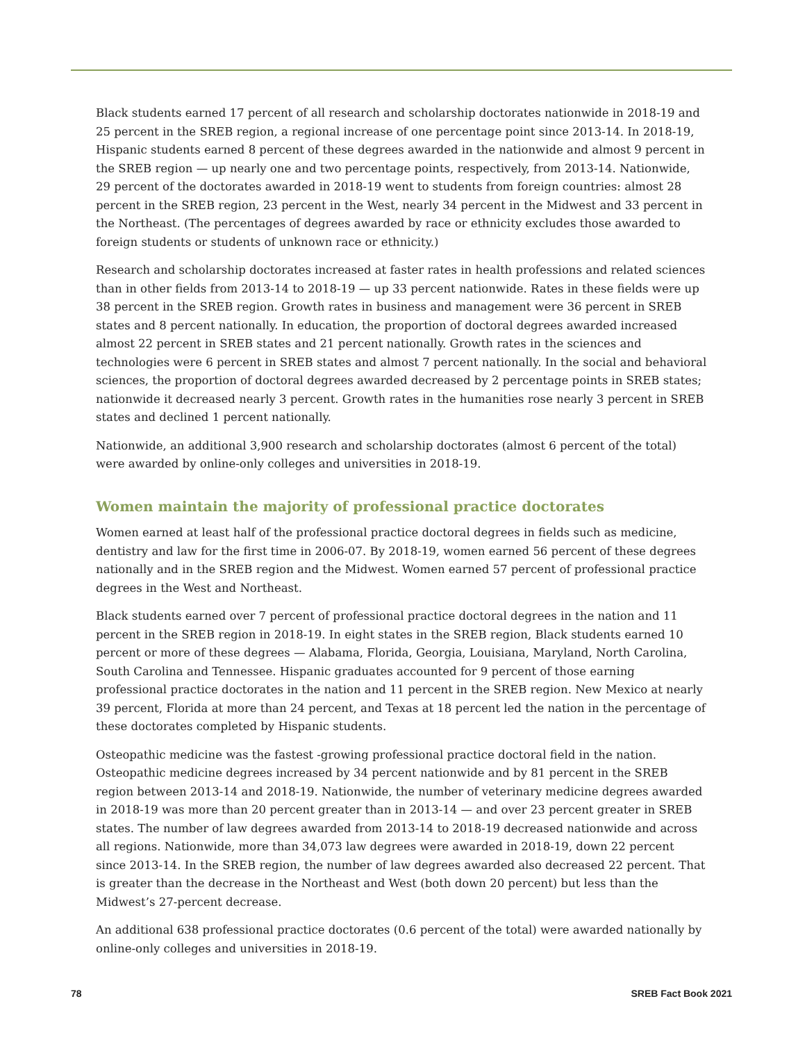Black students earned 17 percent of all research and scholarship doctorates nationwide in 2018-19 and 25 percent in the SREB region, a regional increase of one percentage point since 2013-14. In 2018-19, Hispanic students earned 8 percent of these degrees awarded in the nationwide and almost 9 percent in the SREB region — up nearly one and two percentage points, respectively, from 2013-14. Nationwide, 29 percent of the doctorates awarded in 2018-19 went to students from foreign countries: almost 28 percent in the SREB region, 23 percent in the West, nearly 34 percent in the Midwest and 33 percent in the Northeast. (The percentages of degrees awarded by race or ethnicity excludes those awarded to foreign students or students of unknown race or ethnicity.)
Research and scholarship doctorates increased at faster rates in health professions and related sciences than in other fields from 2013-14 to 2018-19 — up 33 percent nationwide. Rates in these fields were up 38 percent in the SREB region. Growth rates in business and management were 36 percent in SREB states and 8 percent nationally. In education, the proportion of doctoral degrees awarded increased almost 22 percent in SREB states and 21 percent nationally. Growth rates in the sciences and technologies were 6 percent in SREB states and almost 7 percent nationally. In the social and behavioral sciences, the proportion of doctoral degrees awarded decreased by 2 percentage points in SREB states; nationwide it decreased nearly 3 percent. Growth rates in the humanities rose nearly 3 percent in SREB states and declined 1 percent nationally.
Nationwide, an additional 3,900 research and scholarship doctorates (almost 6 percent of the total) were awarded by online-only colleges and universities in 2018-19.
Women maintain the majority of professional practice doctorates
Women earned at least half of the professional practice doctoral degrees in fields such as medicine, dentistry and law for the first time in 2006-07. By 2018-19, women earned 56 percent of these degrees nationally and in the SREB region and the Midwest. Women earned 57 percent of professional practice degrees in the West and Northeast.
Black students earned over 7 percent of professional practice doctoral degrees in the nation and 11 percent in the SREB region in 2018-19. In eight states in the SREB region, Black students earned 10 percent or more of these degrees — Alabama, Florida, Georgia, Louisiana, Maryland, North Carolina, South Carolina and Tennessee. Hispanic graduates accounted for 9 percent of those earning professional practice doctorates in the nation and 11 percent in the SREB region. New Mexico at nearly 39 percent, Florida at more than 24 percent, and Texas at 18 percent led the nation in the percentage of these doctorates completed by Hispanic students.
Osteopathic medicine was the fastest -growing professional practice doctoral field in the nation. Osteopathic medicine degrees increased by 34 percent nationwide and by 81 percent in the SREB region between 2013-14 and 2018-19. Nationwide, the number of veterinary medicine degrees awarded in 2018-19 was more than 20 percent greater than in 2013-14 — and over 23 percent greater in SREB states. The number of law degrees awarded from 2013-14 to 2018-19 decreased nationwide and across all regions. Nationwide, more than 34,073 law degrees were awarded in 2018-19, down 22 percent since 2013-14. In the SREB region, the number of law degrees awarded also decreased 22 percent. That is greater than the decrease in the Northeast and West (both down 20 percent) but less than the Midwest’s 27-percent decrease.
An additional 638 professional practice doctorates (0.6 percent of the total) were awarded nationally by online-only colleges and universities in 2018-19.
78 SREB Fact Book 2021